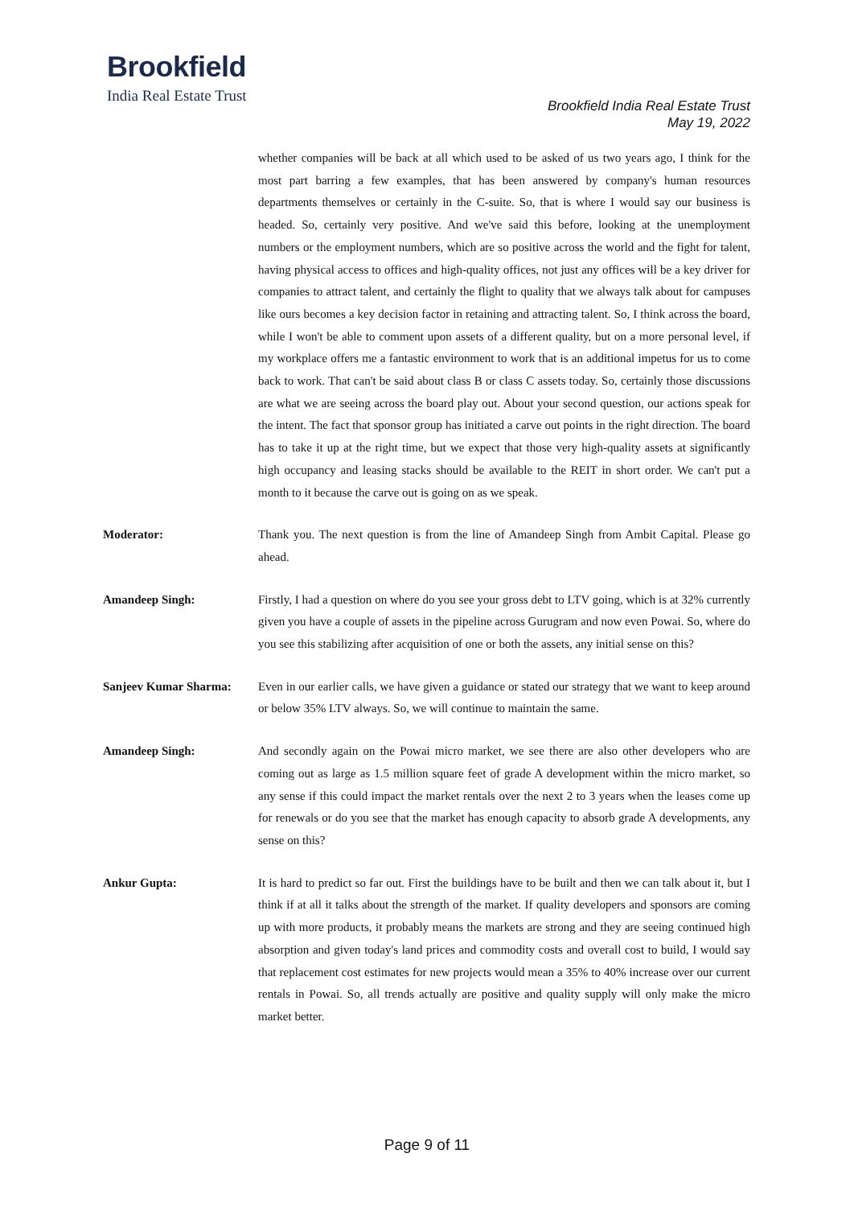Brookfield
India Real Estate Trust
Brookfield India Real Estate Trust
May 19, 2022
whether companies will be back at all which used to be asked of us two years ago, I think for the most part barring a few examples, that has been answered by company's human resources departments themselves or certainly in the C-suite. So, that is where I would say our business is headed. So, certainly very positive. And we've said this before, looking at the unemployment numbers or the employment numbers, which are so positive across the world and the fight for talent, having physical access to offices and high-quality offices, not just any offices will be a key driver for companies to attract talent, and certainly the flight to quality that we always talk about for campuses like ours becomes a key decision factor in retaining and attracting talent. So, I think across the board, while I won't be able to comment upon assets of a different quality, but on a more personal level, if my workplace offers me a fantastic environment to work that is an additional impetus for us to come back to work. That can't be said about class B or class C assets today. So, certainly those discussions are what we are seeing across the board play out. About your second question, our actions speak for the intent. The fact that sponsor group has initiated a carve out points in the right direction. The board has to take it up at the right time, but we expect that those very high-quality assets at significantly high occupancy and leasing stacks should be available to the REIT in short order. We can't put a month to it because the carve out is going on as we speak.
Moderator: Thank you. The next question is from the line of Amandeep Singh from Ambit Capital. Please go ahead.
Amandeep Singh: Firstly, I had a question on where do you see your gross debt to LTV going, which is at 32% currently given you have a couple of assets in the pipeline across Gurugram and now even Powai. So, where do you see this stabilizing after acquisition of one or both the assets, any initial sense on this?
Sanjeev Kumar Sharma: Even in our earlier calls, we have given a guidance or stated our strategy that we want to keep around or below 35% LTV always. So, we will continue to maintain the same.
Amandeep Singh: And secondly again on the Powai micro market, we see there are also other developers who are coming out as large as 1.5 million square feet of grade A development within the micro market, so any sense if this could impact the market rentals over the next 2 to 3 years when the leases come up for renewals or do you see that the market has enough capacity to absorb grade A developments, any sense on this?
Ankur Gupta: It is hard to predict so far out. First the buildings have to be built and then we can talk about it, but I think if at all it talks about the strength of the market. If quality developers and sponsors are coming up with more products, it probably means the markets are strong and they are seeing continued high absorption and given today's land prices and commodity costs and overall cost to build, I would say that replacement cost estimates for new projects would mean a 35% to 40% increase over our current rentals in Powai. So, all trends actually are positive and quality supply will only make the micro market better.
Page 9 of 11